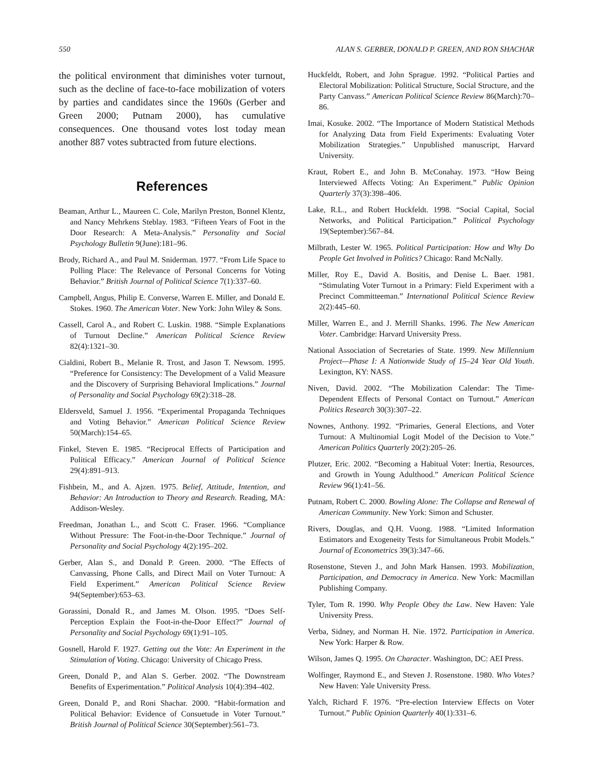550 ALAN S. GERBER, DONALD P. GREEN, AND RON SHACHAR
the political environment that diminishes voter turnout, such as the decline of face-to-face mobilization of voters by parties and candidates since the 1960s (Gerber and Green 2000; Putnam 2000), has cumulative consequences. One thousand votes lost today mean another 887 votes subtracted from future elections.
References
Beaman, Arthur L., Maureen C. Cole, Marilyn Preston, Bonnel Klentz, and Nancy Mehrkens Steblay. 1983. “Fifteen Years of Foot in the Door Research: A Meta-Analysis.” Personality and Social Psychology Bulletin 9(June):181–96.
Brody, Richard A., and Paul M. Sniderman. 1977. “From Life Space to Polling Place: The Relevance of Personal Concerns for Voting Behavior.” British Journal of Political Science 7(1):337–60.
Campbell, Angus, Philip E. Converse, Warren E. Miller, and Donald E. Stokes. 1960. The American Voter. New York: John Wiley & Sons.
Cassell, Carol A., and Robert C. Luskin. 1988. “Simple Explanations of Turnout Decline.” American Political Science Review 82(4):1321–30.
Cialdini, Robert B., Melanie R. Trost, and Jason T. Newsom. 1995. “Preference for Consistency: The Development of a Valid Measure and the Discovery of Surprising Behavioral Implications.” Journal of Personality and Social Psychology 69(2):318–28.
Eldersveld, Samuel J. 1956. “Experimental Propaganda Techniques and Voting Behavior.” American Political Science Review 50(March):154–65.
Finkel, Steven E. 1985. “Reciprocal Effects of Participation and Political Efficacy.” American Journal of Political Science 29(4):891–913.
Fishbein, M., and A. Ajzen. 1975. Belief, Attitude, Intention, and Behavior: An Introduction to Theory and Research. Reading, MA: Addison-Wesley.
Freedman, Jonathan L., and Scott C. Fraser. 1966. “Compliance Without Pressure: The Foot-in-the-Door Technique.” Journal of Personality and Social Psychology 4(2):195–202.
Gerber, Alan S., and Donald P. Green. 2000. “The Effects of Canvassing, Phone Calls, and Direct Mail on Voter Turnout: A Field Experiment.” American Political Science Review 94(September):653–63.
Gorassini, Donald R., and James M. Olson. 1995. “Does Self-Perception Explain the Foot-in-the-Door Effect?” Journal of Personality and Social Psychology 69(1):91–105.
Gosnell, Harold F. 1927. Getting out the Vote: An Experiment in the Stimulation of Voting. Chicago: University of Chicago Press.
Green, Donald P., and Alan S. Gerber. 2002. “The Downstream Benefits of Experimentation.” Political Analysis 10(4):394–402.
Green, Donald P., and Roni Shachar. 2000. “Habit-formation and Political Behavior: Evidence of Consuetude in Voter Turnout.” British Journal of Political Science 30(September):561–73.
Huckfeldt, Robert, and John Sprague. 1992. “Political Parties and Electoral Mobilization: Political Structure, Social Structure, and the Party Canvass.” American Political Science Review 86(March):70–86.
Imai, Kosuke. 2002. “The Importance of Modern Statistical Methods for Analyzing Data from Field Experiments: Evaluating Voter Mobilization Strategies.” Unpublished manuscript, Harvard University.
Kraut, Robert E., and John B. McConahay. 1973. “How Being Interviewed Affects Voting: An Experiment.” Public Opinion Quarterly 37(3):398–406.
Lake, R.L., and Robert Huckfeldt. 1998. “Social Capital, Social Networks, and Political Participation.” Political Psychology 19(September):567–84.
Milbrath, Lester W. 1965. Political Participation: How and Why Do People Get Involved in Politics? Chicago: Rand McNally.
Miller, Roy E., David A. Bositis, and Denise L. Baer. 1981. “Stimulating Voter Turnout in a Primary: Field Experiment with a Precinct Committeeman.” International Political Science Review 2(2):445–60.
Miller, Warren E., and J. Merrill Shanks. 1996. The New American Voter. Cambridge: Harvard University Press.
National Association of Secretaries of State. 1999. New Millennium Project—Phase I: A Nationwide Study of 15–24 Year Old Youth. Lexington, KY: NASS.
Niven, David. 2002. “The Mobilization Calendar: The Time-Dependent Effects of Personal Contact on Turnout.” American Politics Research 30(3):307–22.
Nownes, Anthony. 1992. “Primaries, General Elections, and Voter Turnout: A Multinomial Logit Model of the Decision to Vote.” American Politics Quarterly 20(2):205–26.
Plutzer, Eric. 2002. “Becoming a Habitual Voter: Inertia, Resources, and Growth in Young Adulthood.” American Political Science Review 96(1):41–56.
Putnam, Robert C. 2000. Bowling Alone: The Collapse and Renewal of American Community. New York: Simon and Schuster.
Rivers, Douglas, and Q.H. Vuong. 1988. “Limited Information Estimators and Exogeneity Tests for Simultaneous Probit Models.” Journal of Econometrics 39(3):347–66.
Rosenstone, Steven J., and John Mark Hansen. 1993. Mobilization, Participation, and Democracy in America. New York: Macmillan Publishing Company.
Tyler, Tom R. 1990. Why People Obey the Law. New Haven: Yale University Press.
Verba, Sidney, and Norman H. Nie. 1972. Participation in America. New York: Harper & Row.
Wilson, James Q. 1995. On Character. Washington, DC: AEI Press.
Wolfinger, Raymond E., and Steven J. Rosenstone. 1980. Who Votes? New Haven: Yale University Press.
Yalch, Richard F. 1976. “Pre-election Interview Effects on Voter Turnout.” Public Opinion Quarterly 40(1):331–6.